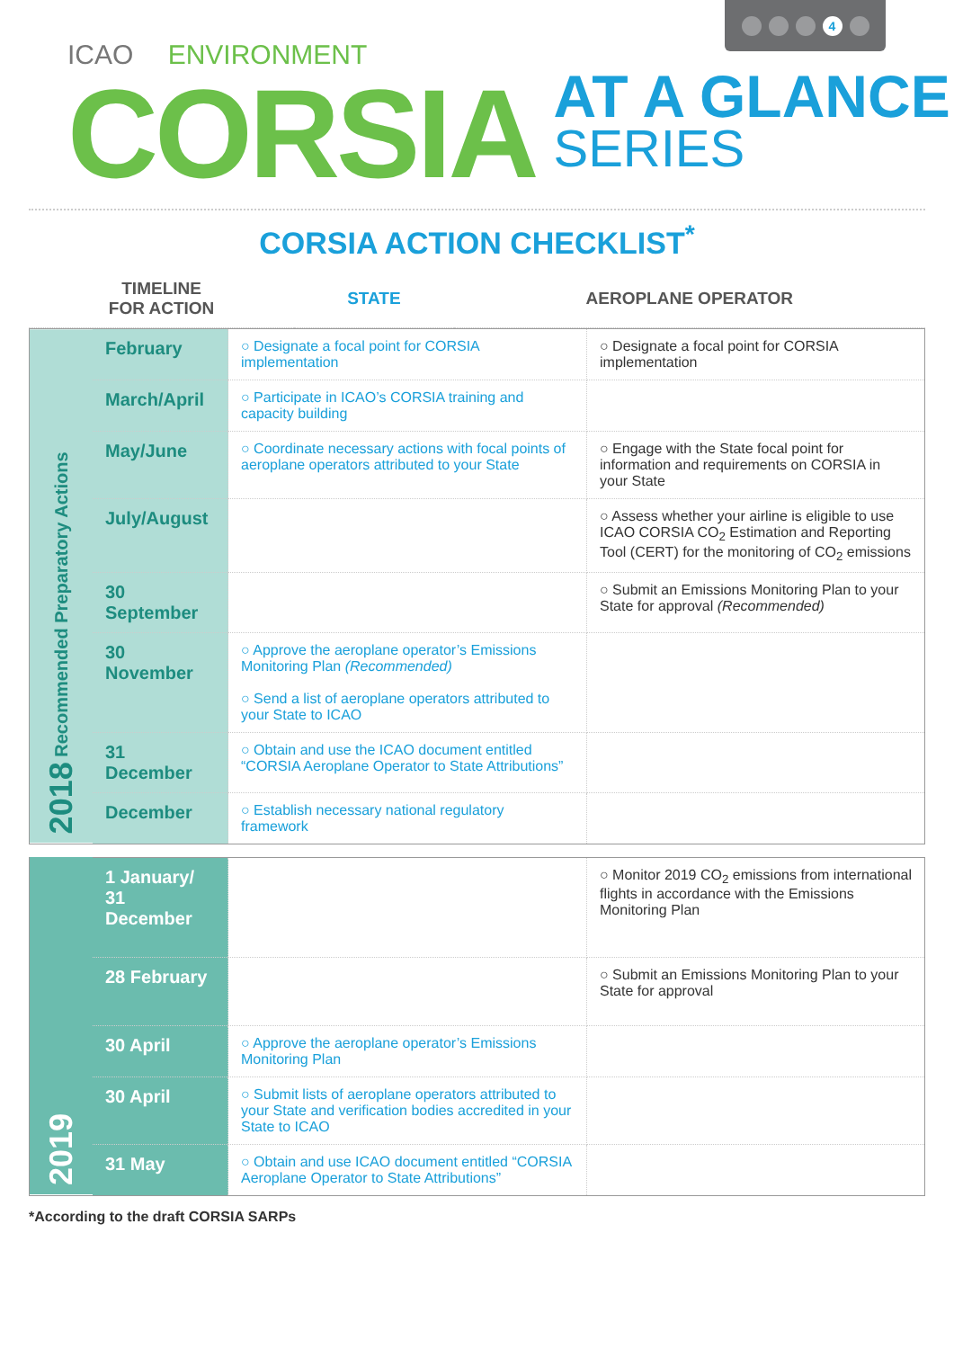4
ICAO ENVIRONMENT
CORSIA
AT A GLANCE
SERIES
CORSIA ACTION CHECKLIST<sup>*</sup>
| TIMELINE FOR ACTION | STATE | AEROPLANE OPERATOR |
| --- | --- | --- |
| 2018 Recommended Preparatory Actions | February | ○ Designate a focal point for CORSIA implementation | ○ Designate a focal point for CORSIA implementation |
| | March/April | ○ Participate in ICAO’s CORSIA training and capacity building | |
| | May/June | ○ Coordinate necessary actions with focal points of aeroplane operators attributed to your State | ○ Engage with the State focal point for information and requirements on CORSIA in your State |
| | July/August | | ○ Assess whether your airline is eligible to use ICAO CORSIA CO<sub>2</sub> Estimation and Reporting Tool (CERT) for the monitoring of CO<sub>2</sub> emissions |
| | 30 September | | ○ Submit an Emissions Monitoring Plan to your State for approval (Recommended) |
| | 30 November | ○ Approve the aeroplane operator’s Emissions Monitoring Plan (Recommended) ○ Send a list of aeroplane operators attributed to your State to ICAO | |
| | 31 December | ○ Obtain and use the ICAO document entitled “CORSIA Aeroplane Operator to State Attributions” | |
| | December | ○ Establish necessary national regulatory framework | |
| 2019 | 1 January/ 31 December | | ○ Monitor 2019 CO<sub>2</sub> emissions from international flights in accordance with the Emissions Monitoring Plan |
| | 28 February | | ○ Submit an Emissions Monitoring Plan to your State for approval |
| | 30 April | ○ Approve the aeroplane operator’s Emissions Monitoring Plan | |
| | 30 April | ○ Submit lists of aeroplane operators attributed to your State and verification bodies accredited in your State to ICAO | |
| | 31 May | ○ Obtain and use ICAO document entitled “CORSIA Aeroplane Operator to State Attributions” | |
*According to the draft CORSIA SARPs